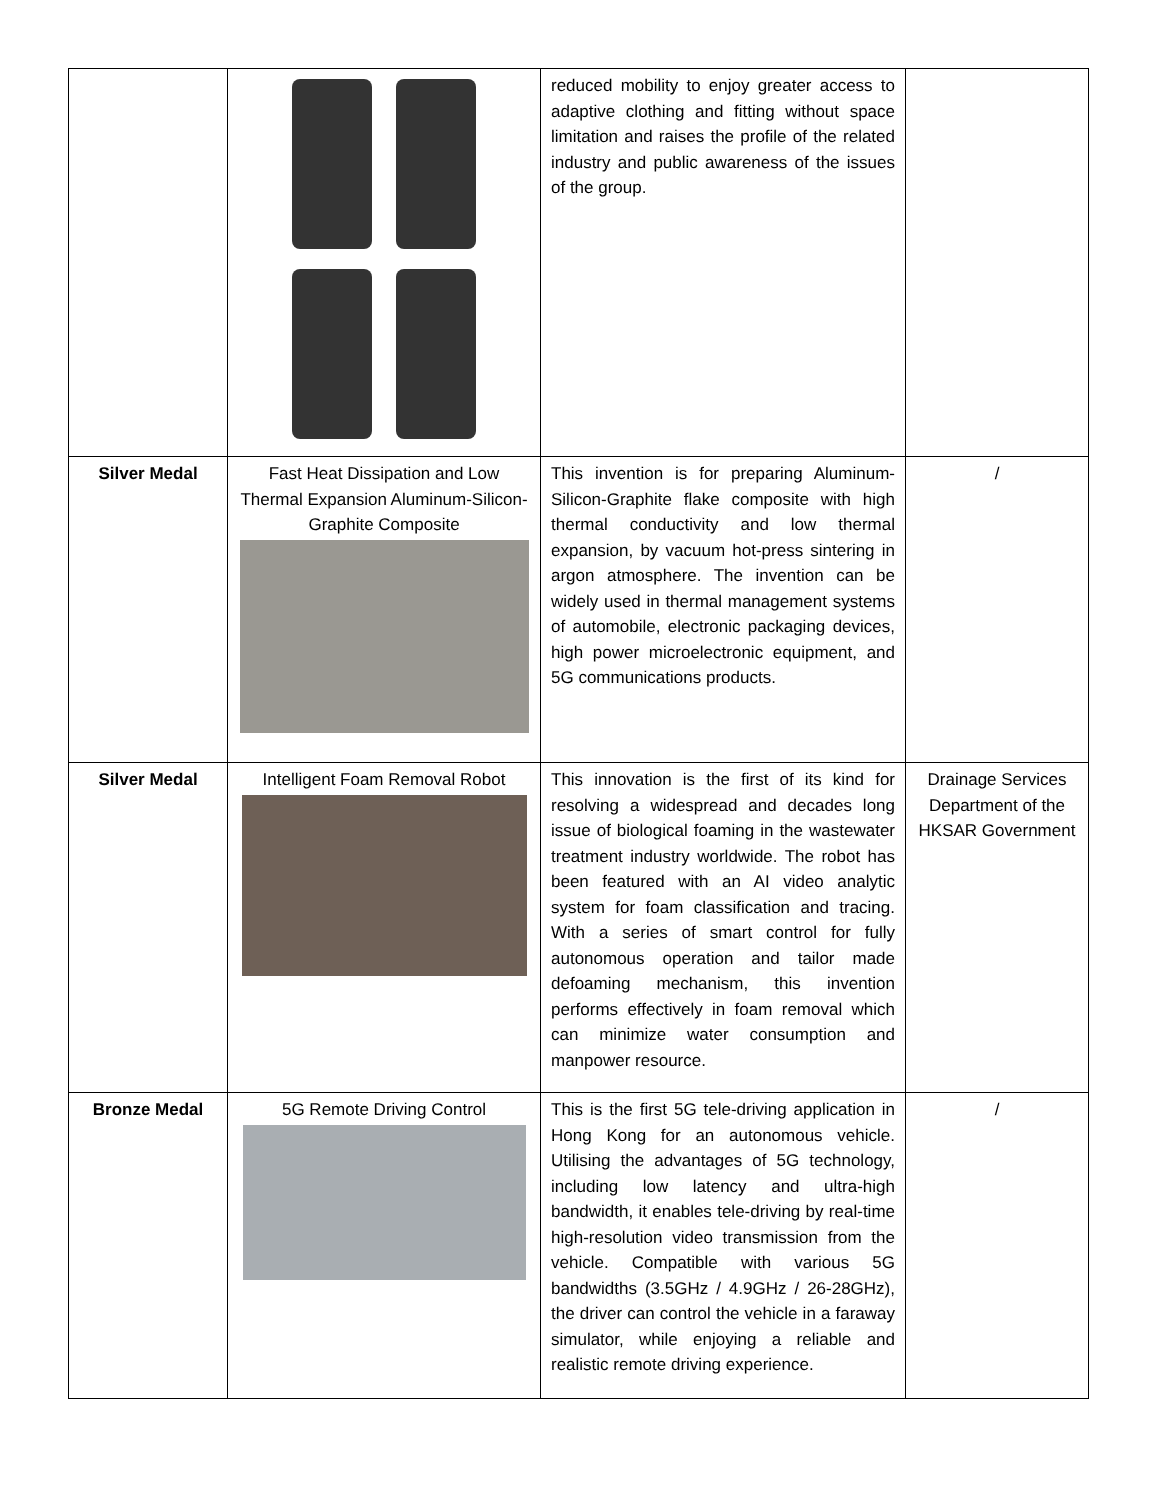| | | reduced mobility to enjoy greater access to adaptive clothing and fitting without space limitation and raises the profile of the related industry and public awareness of the issues of the group. | |
| Silver Medal | Fast Heat Dissipation and Low Thermal Expansion Aluminum-Silicon-Graphite Composite | This invention is for preparing Aluminum-Silicon-Graphite flake composite with high thermal conductivity and low thermal expansion, by vacuum hot-press sintering in argon atmosphere. The invention can be widely used in thermal management systems of automobile, electronic packaging devices, high power microelectronic equipment, and 5G communications products. | / |
| Silver Medal | Intelligent Foam Removal Robot | This innovation is the first of its kind for resolving a widespread and decades long issue of biological foaming in the wastewater treatment industry worldwide. The robot has been featured with an AI video analytic system for foam classification and tracing. With a series of smart control for fully autonomous operation and tailor made defoaming mechanism, this invention performs effectively in foam removal which can minimize water consumption and manpower resource. | Drainage Services Department of the HKSAR Government |
| Bronze Medal | 5G Remote Driving Control | This is the first 5G tele-driving application in Hong Kong for an autonomous vehicle. Utilising the advantages of 5G technology, including low latency and ultra-high bandwidth, it enables tele-driving by real-time high-resolution video transmission from the vehicle. Compatible with various 5G bandwidths (3.5GHz / 4.9GHz / 26-28GHz), the driver can control the vehicle in a faraway simulator, while enjoying a reliable and realistic remote driving experience. | / |